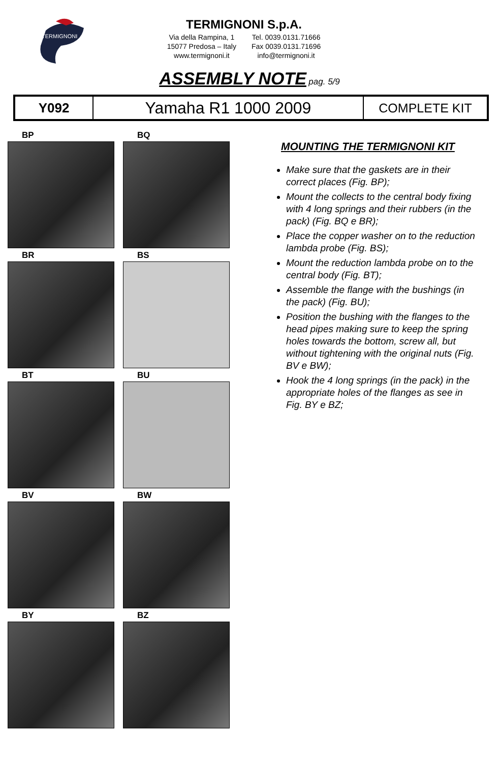TERMIGNONI
TERMIGNONI S.p.A.
Via della Rampina, 1
15077 Predosa – Italy
www.termignoni.it
Tel. 0039.0131.71666
Fax 0039.0131.71696
info@termignoni.it
ASSEMBLY NOTE pag. 5/9
| Y092 | Yamaha R1 1000 2009 | COMPLETE KIT |
BP
BQ
BR
BS
BT
BU
BV
BW
BY
BZ
MOUNTING THE TERMIGNONI KIT
Make sure that the gaskets are in their correct places (Fig. BP);
Mount the collects to the central body fixing with 4 long springs and their rubbers (in the pack) (Fig. BQ e BR);
Place the copper washer on to the reduction lambda probe (Fig. BS);
Mount the reduction lambda probe on to the central body (Fig. BT);
Assemble the flange with the bushings (in the pack) (Fig. BU);
Position the bushing with the flanges to the head pipes making sure to keep the spring holes towards the bottom, screw all, but without tightening with the original nuts (Fig. BV e BW);
Hook the 4 long springs (in the pack) in the appropriate holes of the flanges as see in Fig. BY e BZ;